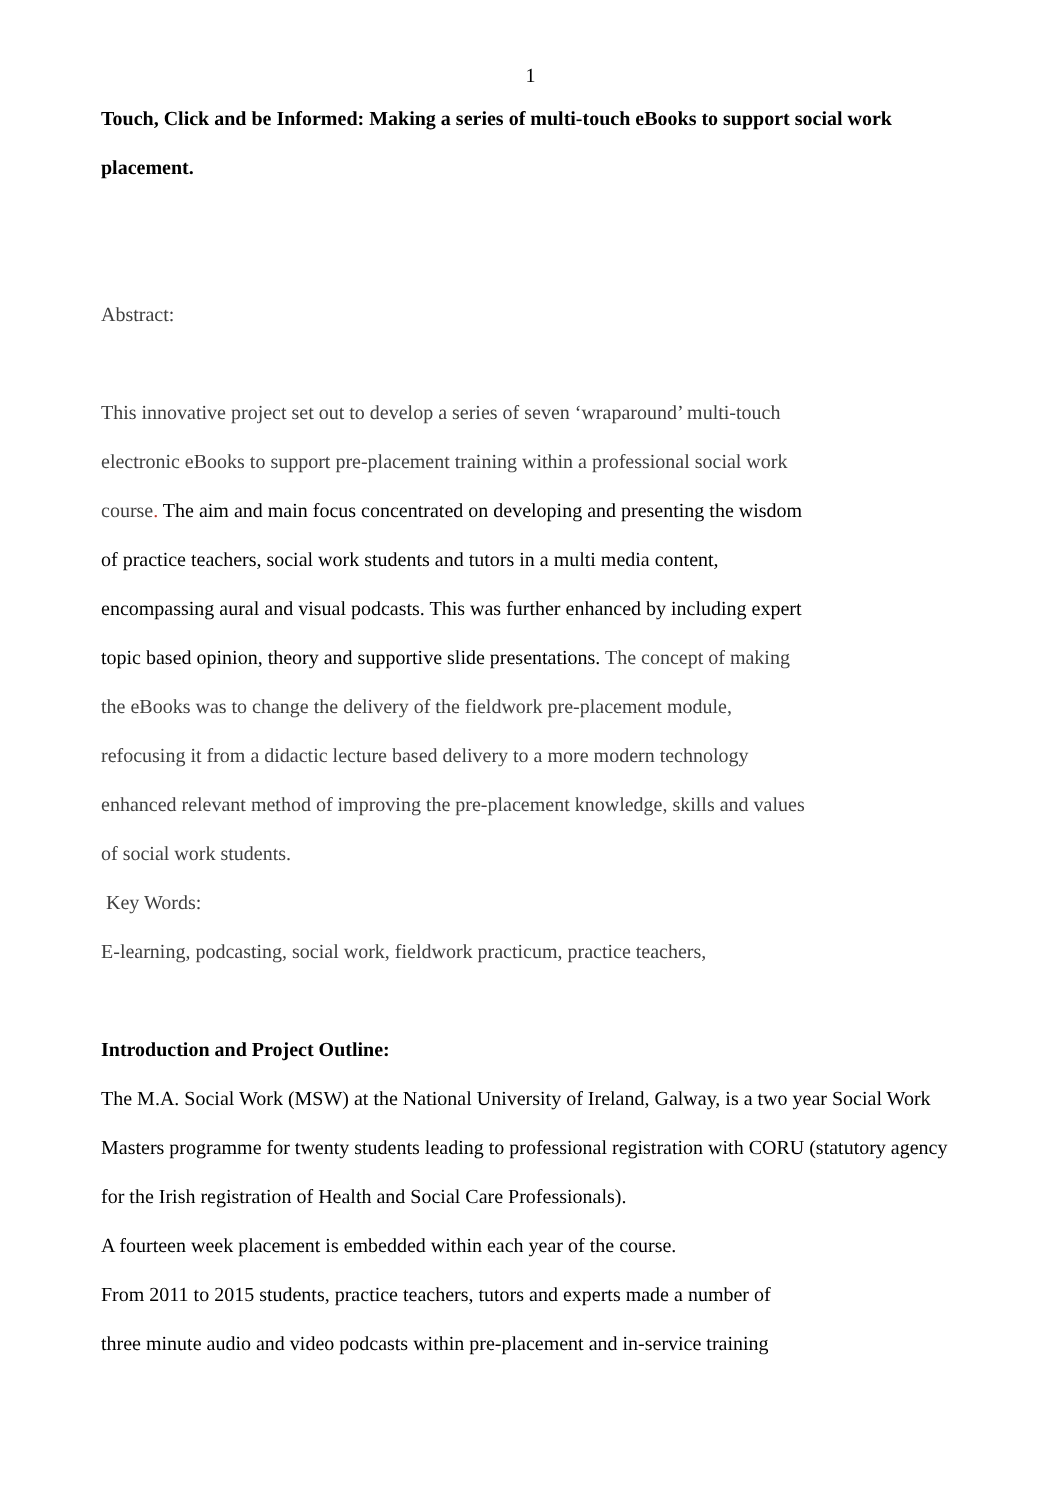1
Touch, Click and be Informed: Making a series of multi-touch eBooks to support social work placement.
Abstract:
This innovative project set out to develop a series of seven ‘wraparound’ multi-touch
electronic eBooks to support pre-placement training within a professional social work
course. The aim and main focus concentrated on developing and presenting the wisdom
of practice teachers, social work students and tutors in a multi media content,
encompassing aural and visual podcasts. This was further enhanced by including expert
topic based opinion, theory and supportive slide presentations. The concept of making
the eBooks was to change the delivery of the fieldwork pre-placement module,
refocusing it from a didactic lecture based delivery to a more modern technology
enhanced relevant method of improving the pre-placement knowledge, skills and values
of social work students.
Key Words:
E-learning, podcasting, social work, fieldwork practicum, practice teachers,
Introduction and Project Outline:
The M.A. Social Work (MSW) at the National University of Ireland, Galway, is a two year Social Work Masters programme for twenty students leading to professional registration with CORU (statutory agency for the Irish registration of Health and Social Care Professionals).
A fourteen week placement is embedded within each year of the course.
From 2011 to 2015 students, practice teachers, tutors and experts made a number of
three minute audio and video podcasts within pre-placement and in-service training